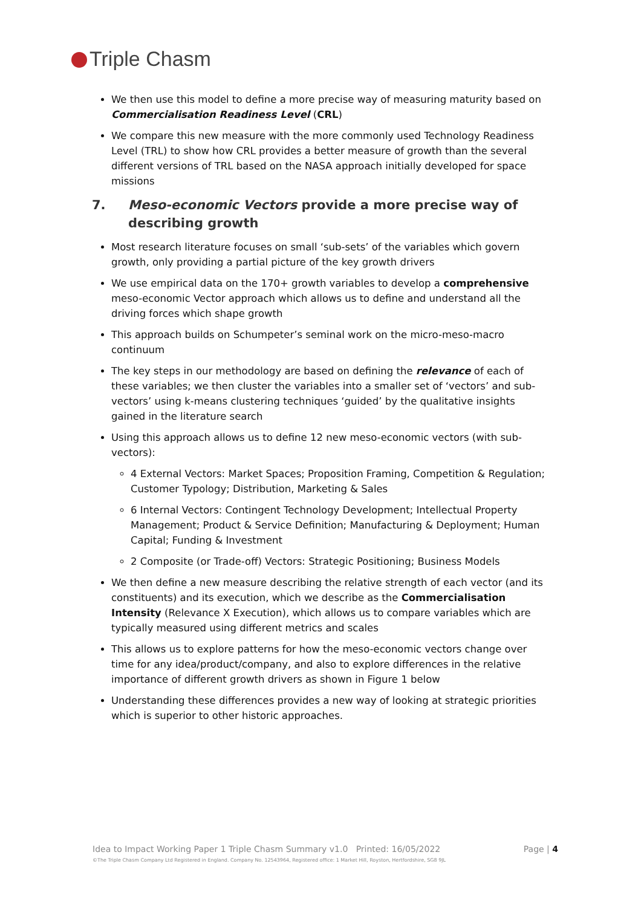Triple Chasm
We then use this model to define a more precise way of measuring maturity based on Commercialisation Readiness Level (CRL)
We compare this new measure with the more commonly used Technology Readiness Level (TRL) to show how CRL provides a better measure of growth than the several different versions of TRL based on the NASA approach initially developed for space missions
7. Meso-economic Vectors provide a more precise way of describing growth
Most research literature focuses on small ‘sub-sets’ of the variables which govern growth, only providing a partial picture of the key growth drivers
We use empirical data on the 170+ growth variables to develop a comprehensive meso-economic Vector approach which allows us to define and understand all the driving forces which shape growth
This approach builds on Schumpeter’s seminal work on the micro-meso-macro continuum
The key steps in our methodology are based on defining the relevance of each of these variables; we then cluster the variables into a smaller set of ‘vectors’ and sub-vectors’ using k-means clustering techniques ‘guided’ by the qualitative insights gained in the literature search
Using this approach allows us to define 12 new meso-economic vectors (with sub-vectors):
4 External Vectors: Market Spaces; Proposition Framing, Competition & Regulation; Customer Typology; Distribution, Marketing & Sales
6 Internal Vectors: Contingent Technology Development; Intellectual Property Management; Product & Service Definition; Manufacturing & Deployment; Human Capital; Funding & Investment
2 Composite (or Trade-off) Vectors: Strategic Positioning; Business Models
We then define a new measure describing the relative strength of each vector (and its constituents) and its execution, which we describe as the Commercialisation Intensity (Relevance X Execution), which allows us to compare variables which are typically measured using different metrics and scales
This allows us to explore patterns for how the meso-economic vectors change over time for any idea/product/company, and also to explore differences in the relative importance of different growth drivers as shown in Figure 1 below
Understanding these differences provides a new way of looking at strategic priorities which is superior to other historic approaches.
Idea to Impact Working Paper 1 Triple Chasm Summary v1.0 Printed: 16/05/2022 Page | 4
©The Triple Chasm Company Ltd Registered in England. Company No. 12543964, Registered office: 1 Market Hill, Royston, Hertfordshire, SG8 9JL